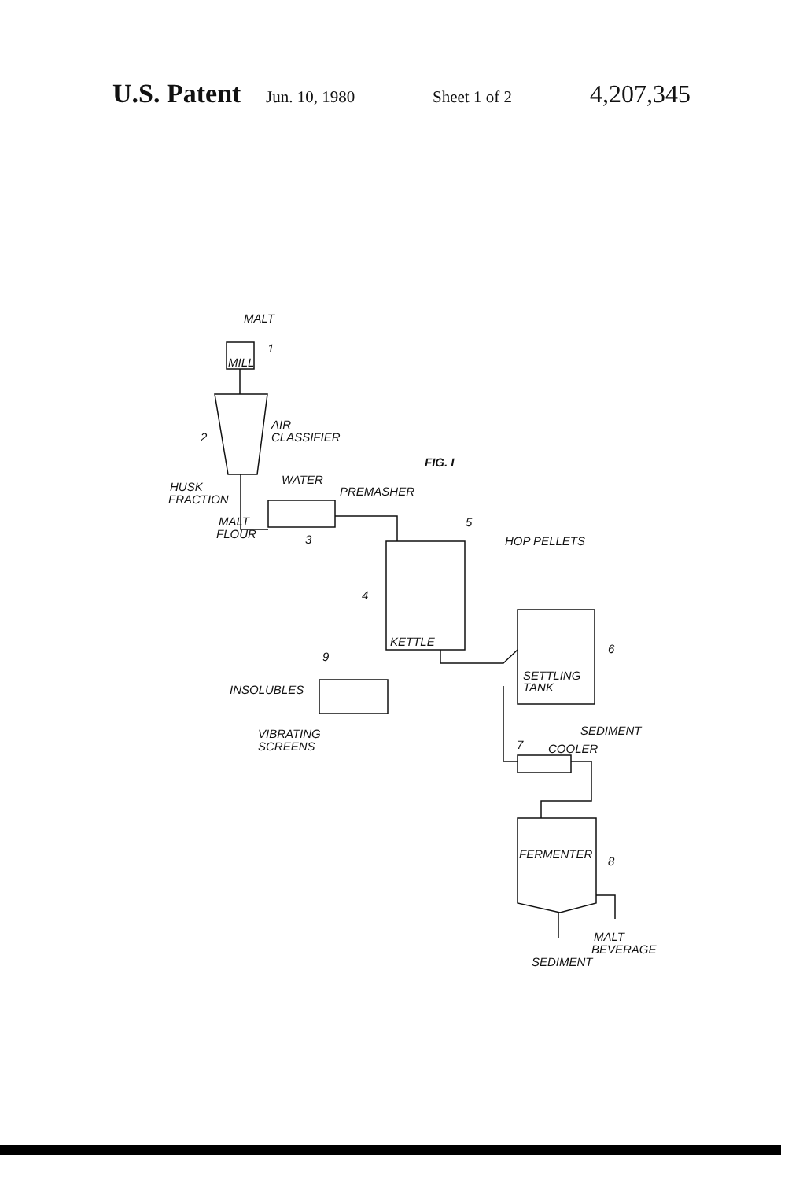U.S. Patent Jun. 10, 1980 Sheet 1 of 2 4,207,345
MALT
MILL
1
AIR
CLASSIFIER
2
FIG. I
HUSK
FRACTION
WATER
PREMASHER
MALT
FLOUR
3
KETTLE
4
5
HOP PELLETS
SETTLING
TANK
6
SEDIMENT
9
INSOLUBLES
VIBRATING
SCREENS
7
COOLER
FERMENTER
8
MALT
BEVERAGE
SEDIMENT